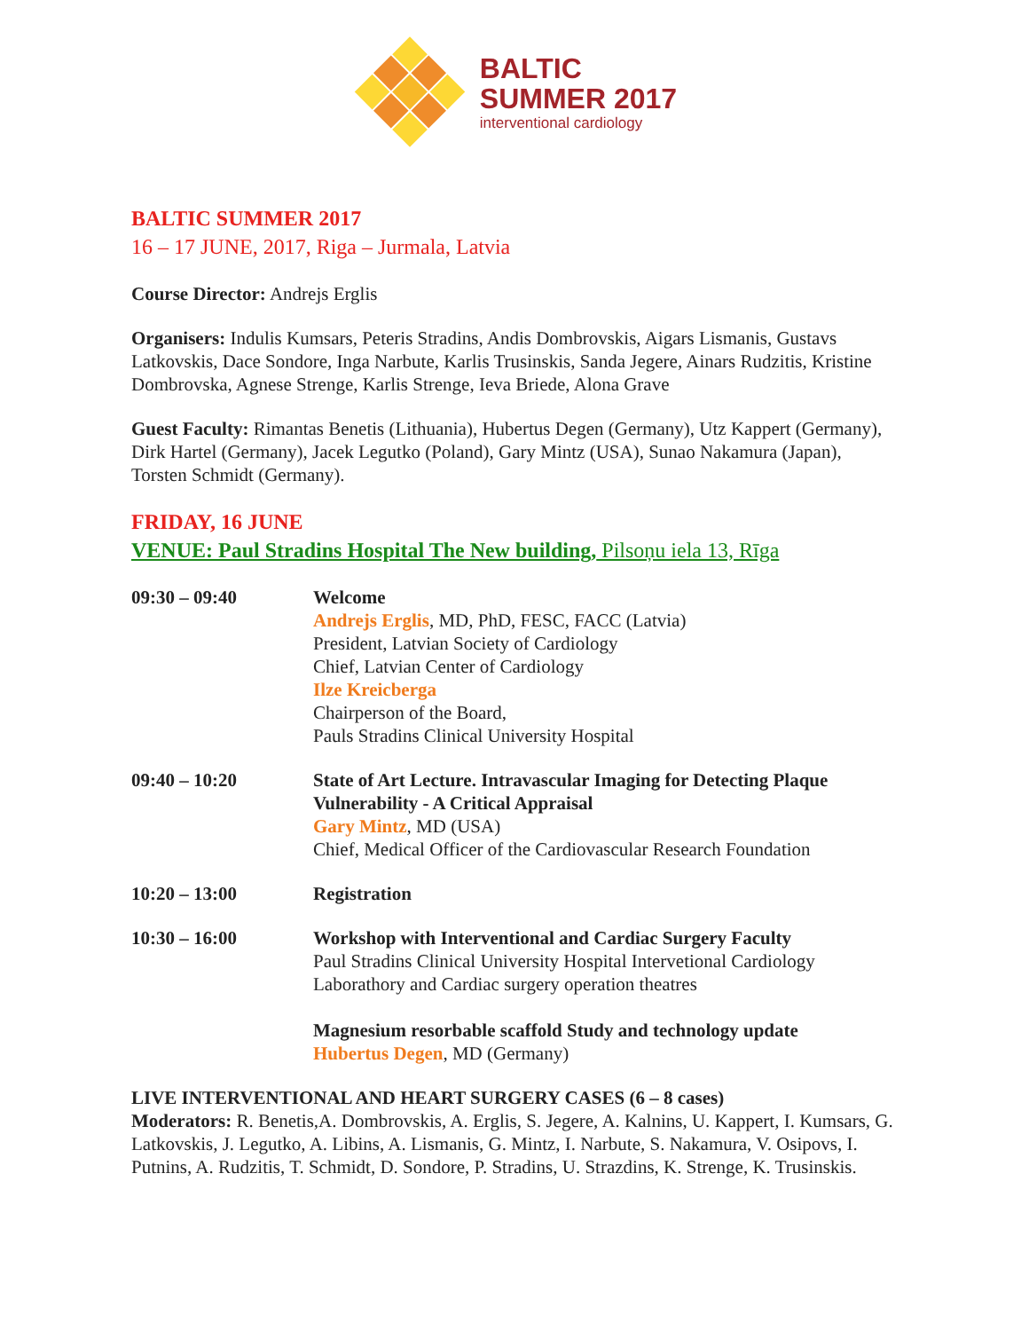BALTIC
SUMMER 2017
interventional cardiology
BALTIC SUMMER 2017
16 – 17 JUNE, 2017, Riga – Jurmala, Latvia
Course Director: Andrejs Erglis
Organisers: Indulis Kumsars, Peteris Stradins, Andis Dombrovskis, Aigars Lismanis, Gustavs Latkovskis, Dace Sondore, Inga Narbute, Karlis Trusinskis, Sanda Jegere, Ainars Rudzitis, Kristine Dombrovska, Agnese Strenge, Karlis Strenge, Ieva Briede, Alona Grave
Guest Faculty: Rimantas Benetis (Lithuania), Hubertus Degen (Germany), Utz Kappert (Germany), Dirk Hartel (Germany), Jacek Legutko (Poland), Gary Mintz (USA), Sunao Nakamura (Japan), Torsten Schmidt (Germany).
FRIDAY, 16 JUNE
VENUE: Paul Stradins Hospital The New building, Pilsoņu iela 13, Rīga
09:30 – 09:40 Welcome
Andrejs Erglis, MD, PhD, FESC, FACC (Latvia)
President, Latvian Society of Cardiology
Chief, Latvian Center of Cardiology
Ilze Kreicberga
Chairperson of the Board,
Pauls Stradins Clinical University Hospital
09:40 – 10:20 State of Art Lecture. Intravascular Imaging for Detecting Plaque Vulnerability - A Critical Appraisal
Gary Mintz, MD (USA)
Chief, Medical Officer of the Cardiovascular Research Foundation
10:20 – 13:00 Registration
10:30 – 16:00 Workshop with Interventional and Cardiac Surgery Faculty
Paul Stradins Clinical University Hospital Intervetional Cardiology Laborathory and Cardiac surgery operation theatres
Magnesium resorbable scaffold Study and technology update
Hubertus Degen, MD (Germany)
LIVE INTERVENTIONAL AND HEART SURGERY CASES (6 – 8 cases)
Moderators: R. Benetis,A. Dombrovskis, A. Erglis, S. Jegere, A. Kalnins, U. Kappert, I. Kumsars, G. Latkovskis, J. Legutko, A. Libins, A. Lismanis, G. Mintz, I. Narbute, S. Nakamura, V. Osipovs, I. Putnins, A. Rudzitis, T. Schmidt, D. Sondore, P. Stradins, U. Strazdins, K. Strenge, K. Trusinskis.